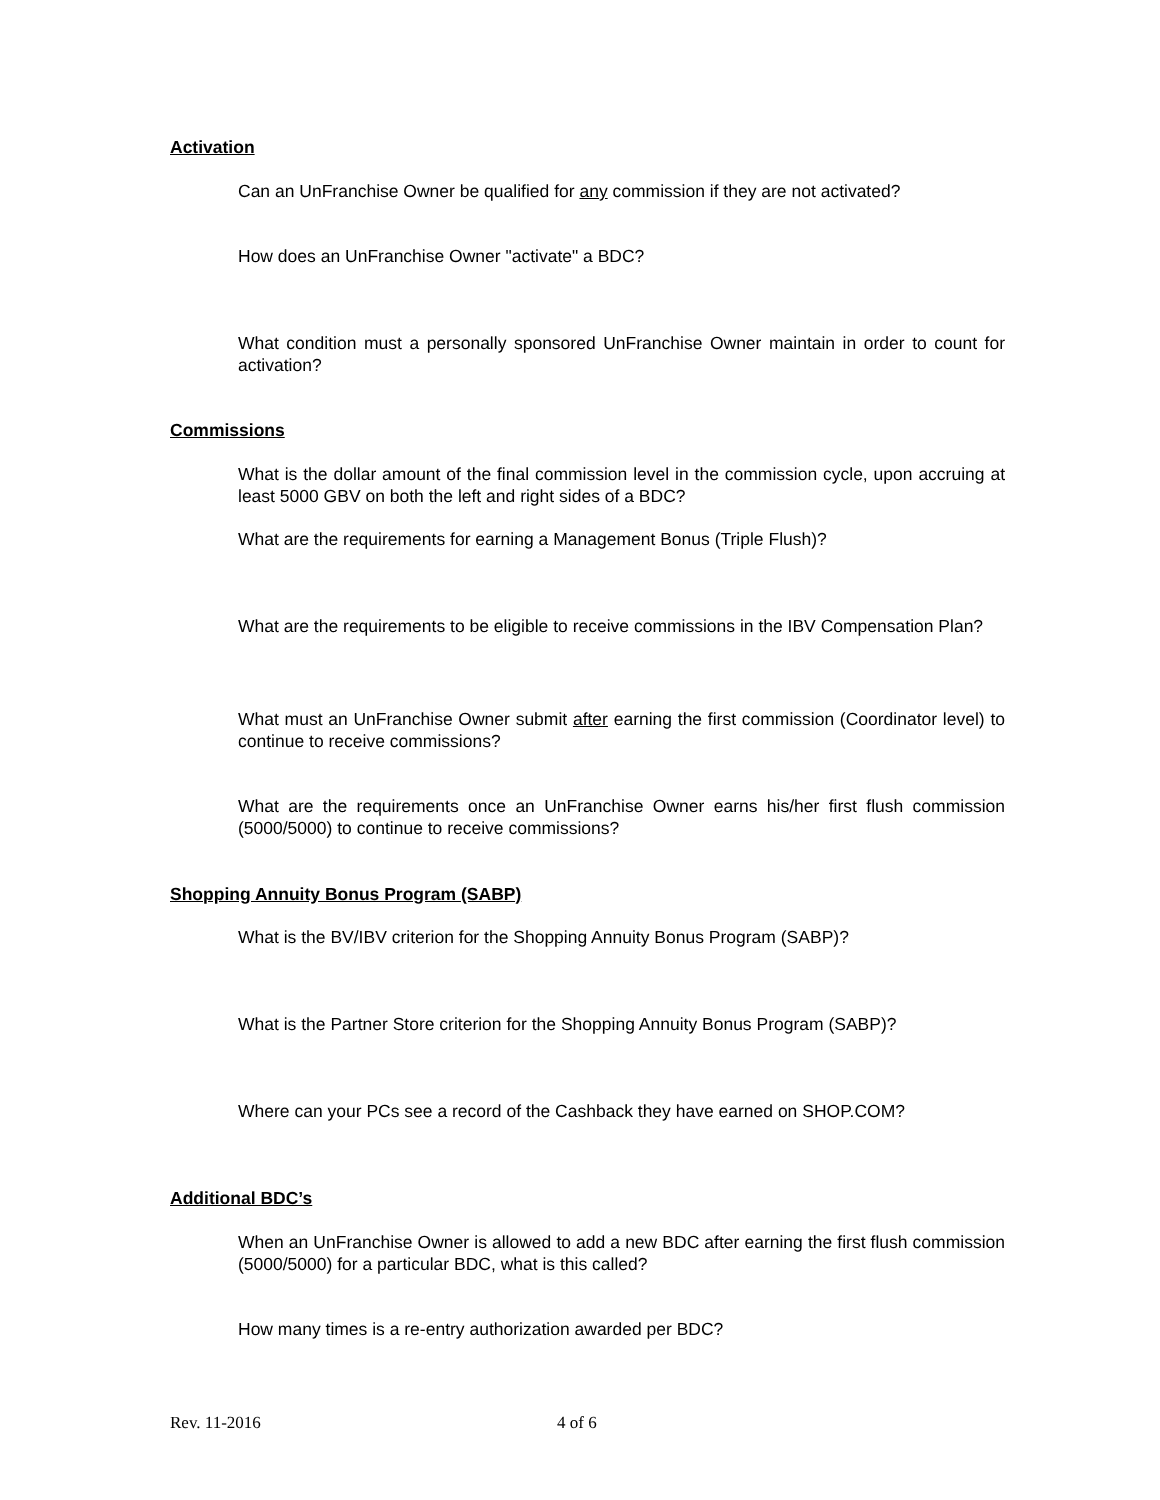Activation
Can an UnFranchise Owner be qualified for any commission if they are not activated?
How does an UnFranchise Owner "activate" a BDC?
What condition must a personally sponsored UnFranchise Owner maintain in order to count for activation?
Commissions
What is the dollar amount of the final commission level in the commission cycle, upon accruing at least 5000 GBV on both the left and right sides of a BDC?
What are the requirements for earning a Management Bonus (Triple Flush)?
What are the requirements to be eligible to receive commissions in the IBV Compensation Plan?
What must an UnFranchise Owner submit after earning the first commission (Coordinator level) to continue to receive commissions?
What are the requirements once an UnFranchise Owner earns his/her first flush commission (5000/5000) to continue to receive commissions?
Shopping Annuity Bonus Program (SABP)
What is the BV/IBV criterion for the Shopping Annuity Bonus Program (SABP)?
What is the Partner Store criterion for the Shopping Annuity Bonus Program (SABP)?
Where can your PCs see a record of the Cashback they have earned on SHOP.COM?
Additional BDC’s
When an UnFranchise Owner is allowed to add a new BDC after earning the first flush commission (5000/5000) for a particular BDC, what is this called?
How many times is a re-entry authorization awarded per BDC?
Rev. 11-2016 4 of 6